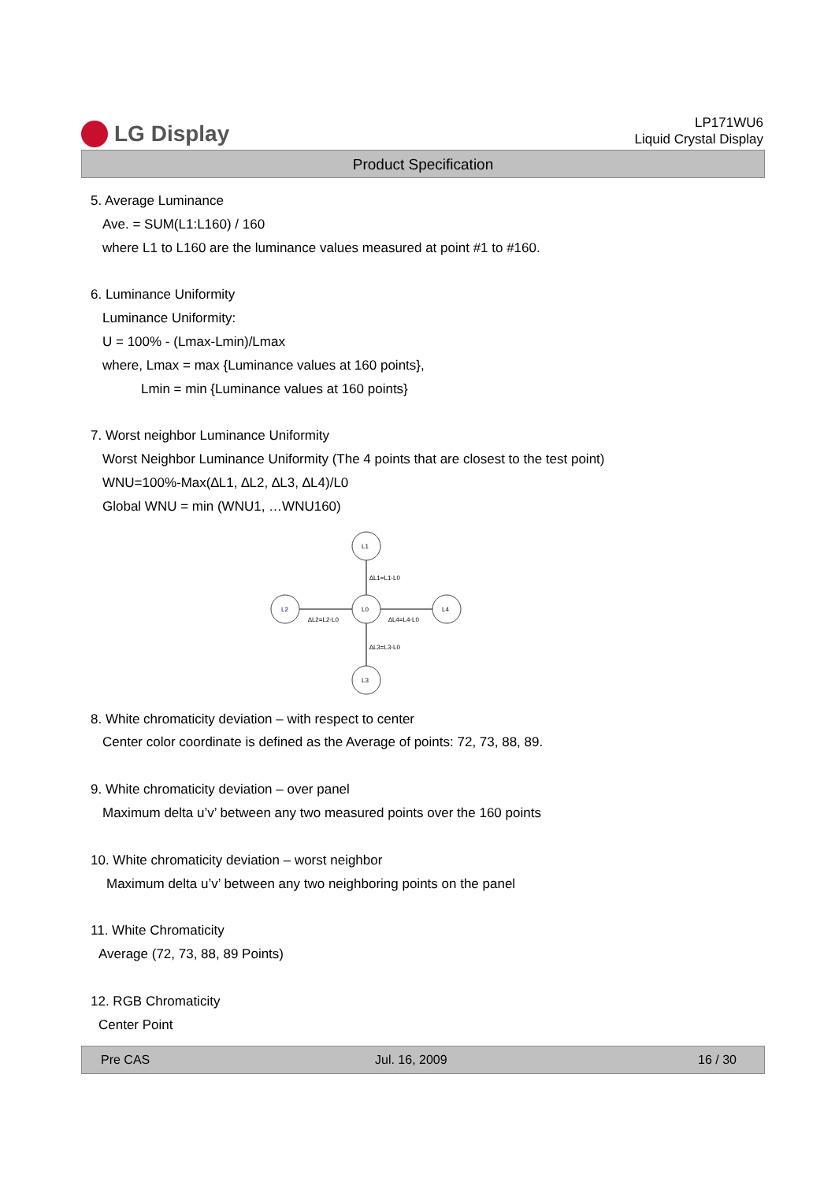LG Display
LP171WU6
Liquid Crystal Display
Product Specification
5. Average Luminance
Ave. = SUM(L1:L160) / 160
where L1 to L160 are the luminance values measured at point #1 to #160.
6. Luminance Uniformity
Luminance Uniformity:
U = 100% - (Lmax-Lmin)/Lmax
where, Lmax = max {Luminance values at 160 points},
Lmin = min {Luminance values at 160 points}
7. Worst neighbor Luminance Uniformity
Worst Neighbor Luminance Uniformity (The 4 points that are closest to the test point)
WNU=100%-Max(∆L1, ∆L2, ∆L3, ∆L4)/L0
Global WNU = min (WNU1, …WNU160)
L1
L0
L3
L2
L4
∆L1=L1-L0
∆L2=L2-L0
∆L4=L4-L0
∆L3=L3-L0
8. White chromaticity deviation – with respect to center
Center color coordinate is defined as the Average of points: 72, 73, 88, 89.
9. White chromaticity deviation – over panel
Maximum delta u’v’ between any two measured points over the 160 points
10. White chromaticity deviation – worst neighbor
Maximum delta u’v’ between any two neighboring points on the panel
11. White Chromaticity
Average (72, 73, 88, 89 Points)
12. RGB Chromaticity
Center Point
Pre CAS Jul. 16, 2009 16 / 30